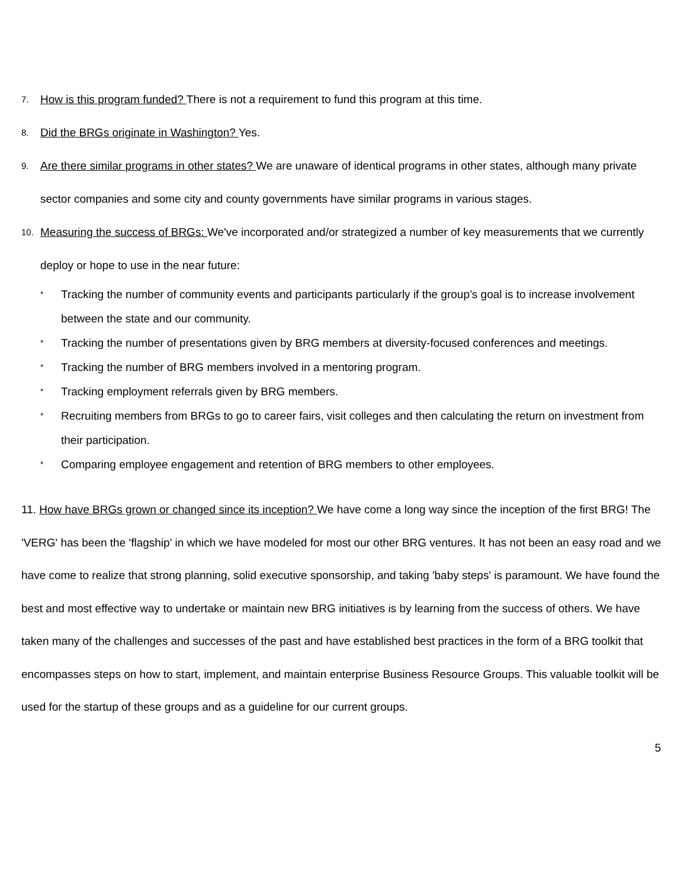7. How is this program funded? There is not a requirement to fund this program at this time.
8. Did the BRGs originate in Washington? Yes.
9. Are there similar programs in other states? We are unaware of identical programs in other states, although many private sector companies and some city and county governments have similar programs in various stages.
10. Measuring the success of BRGs: We've incorporated and/or strategized a number of key measurements that we currently deploy or hope to use in the near future:
* Tracking the number of community events and participants particularly if the group’s goal is to increase involvement between the state and our community.
* Tracking the number of presentations given by BRG members at diversity-focused conferences and meetings.
* Tracking the number of BRG members involved in a mentoring program.
* Tracking employment referrals given by BRG members.
* Recruiting members from BRGs to go to career fairs, visit colleges and then calculating the return on investment from their participation.
* Comparing employee engagement and retention of BRG members to other employees.
11. How have BRGs grown or changed since its inception? We have come a long way since the inception of the first BRG! The 'VERG' has been the 'flagship' in which we have modeled for most our other BRG ventures. It has not been an easy road and we have come to realize that strong planning, solid executive sponsorship, and taking 'baby steps' is paramount. We have found the best and most effective way to undertake or maintain new BRG initiatives is by learning from the success of others. We have taken many of the challenges and successes of the past and have established best practices in the form of a BRG toolkit that encompasses steps on how to start, implement, and maintain enterprise Business Resource Groups. This valuable toolkit will be used for the startup of these groups and as a guideline for our current groups.
5